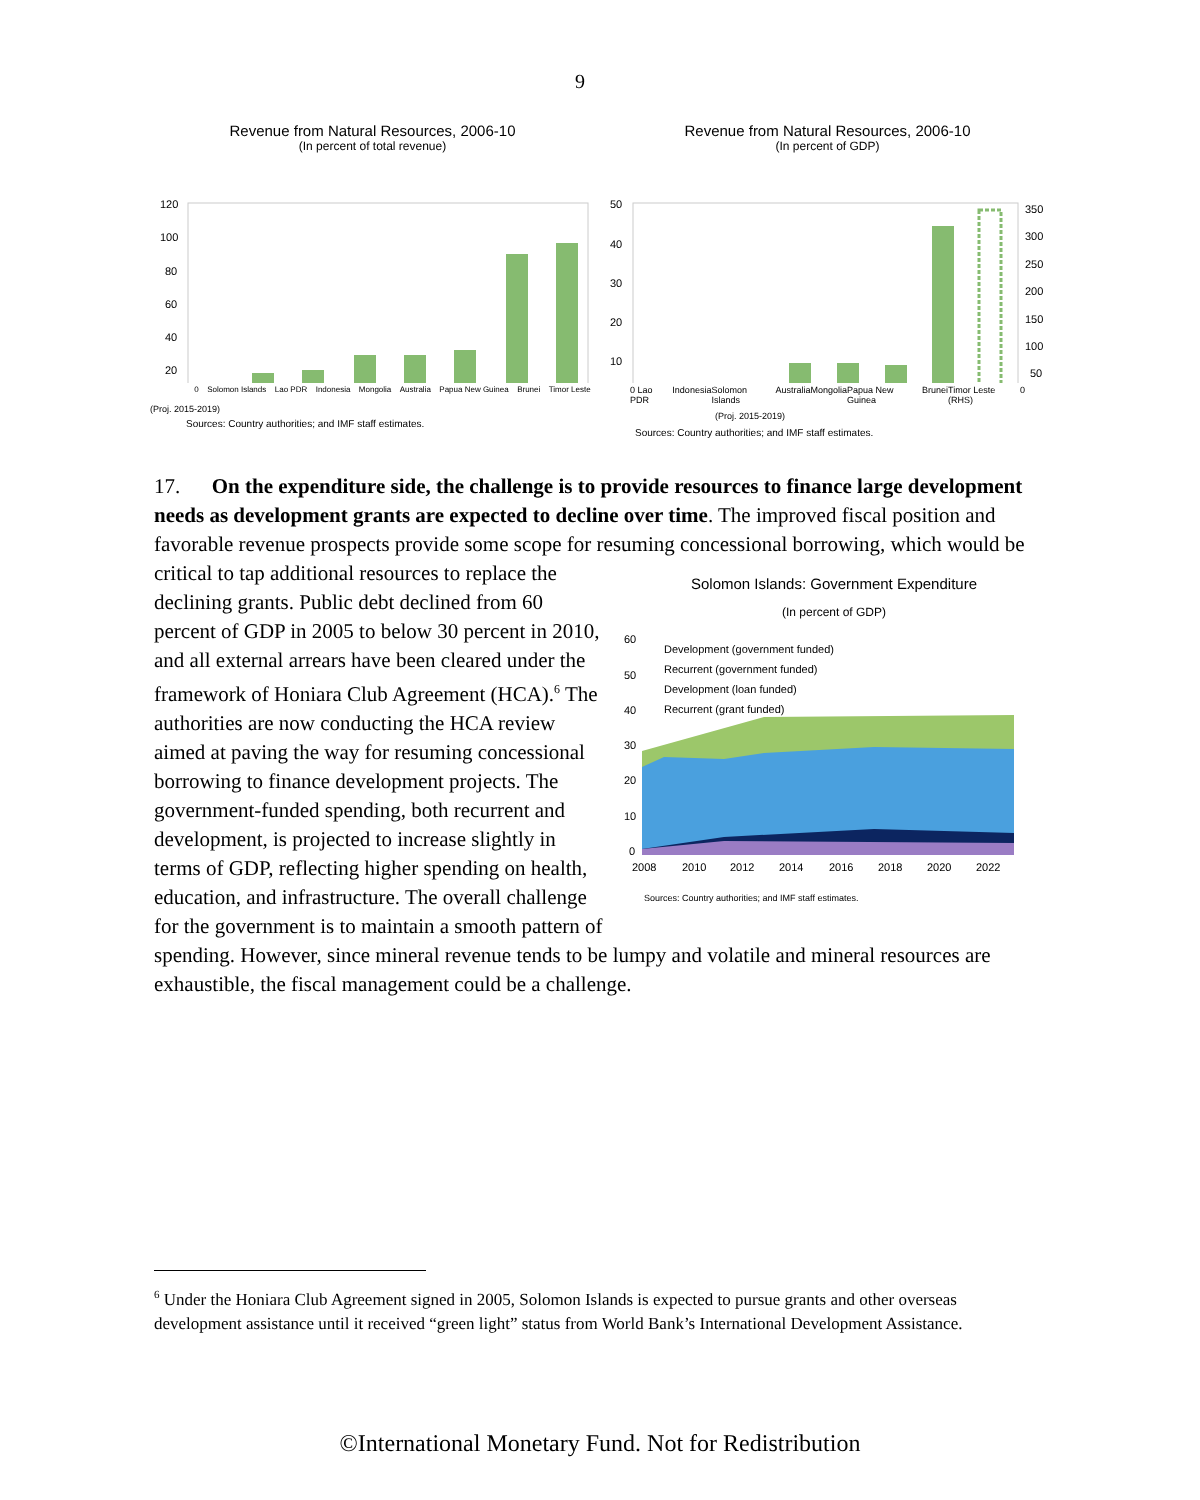9
Revenue from Natural Resources, 2006-10
(In percent of total revenue)
120
100
80
60
40
20
0 Solomon Islands Lao PDR Indonesia Mongolia Australia Papua New Guinea Brunei Timor Leste
(Proj. 2015-2019)
Sources: Country authorities; and IMF staff estimates.
Revenue from Natural Resources, 2006-10
(In percent of GDP)
50
40
30
20
10
350
300
250
200
150
100
50
0 Lao PDR Indonesia Solomon Islands Australia Mongolia Papua New Guinea Brunei Timor Leste (RHS) 0
(Proj. 2015-2019)
Sources: Country authorities; and IMF staff estimates.
17. On the expenditure side, the challenge is to provide resources to finance large development needs as development grants are expected to decline over time. The improved fiscal position and favorable revenue prospects provide some scope for resuming concessional borrowing, which would be critical to tap
Solomon Islands: Government Expenditure
(In percent of GDP)
60
50
40
30
20
10
0
Development (government funded)
Recurrent (government funded)
Development (loan funded)
Recurrent (grant funded)
2008
2010
2012
2014
2016
2018
2020
2022
Sources: Country authorities; and IMF staff estimates.
additional resources to replace the declining grants. Public debt declined from 60 percent of GDP in 2005 to below 30 percent in 2010, and all external arrears have been cleared under the framework of Honiara Club Agreement (HCA).<sup>6</sup> The authorities are now conducting the HCA review aimed at paving the way for resuming concessional borrowing to finance development projects. The government-funded spending, both recurrent and development, is projected to increase slightly in terms of GDP, reflecting higher spending on health, education, and infrastructure. The overall challenge for the government is to maintain a smooth pattern of spending. However, since mineral revenue tends to be lumpy and volatile and mineral resources are exhaustible, the fiscal management could be a challenge.
<sup>6</sup> Under the Honiara Club Agreement signed in 2005, Solomon Islands is expected to pursue grants and other overseas development assistance until it received “green light” status from World Bank’s International Development Assistance.
©International Monetary Fund. Not for Redistribution